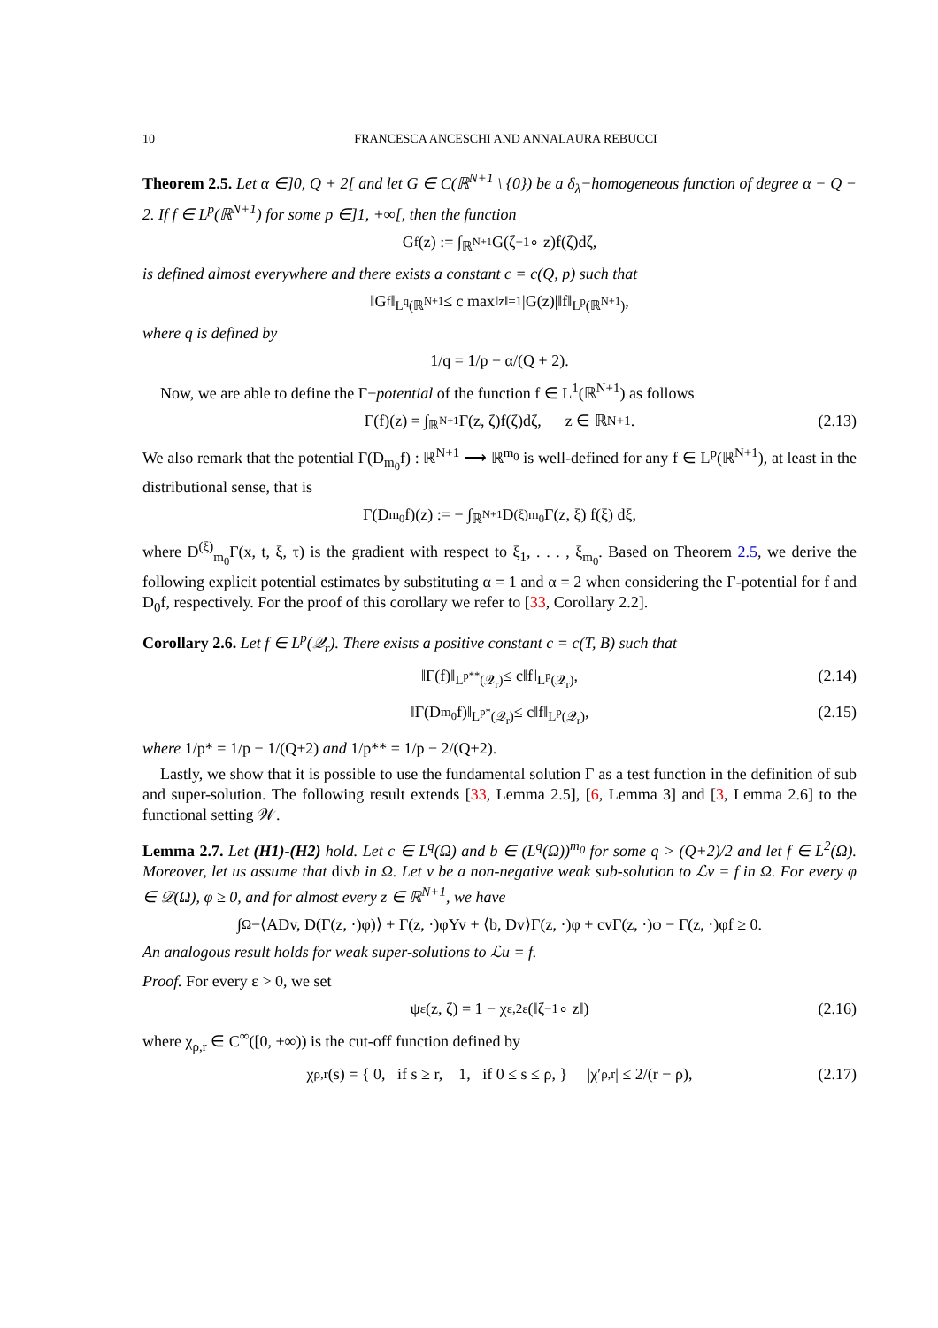10 FRANCESCA ANCESCHI AND ANNALAURA REBUCCI
Theorem 2.5. Let α ∈]0, Q + 2[ and let G ∈ C(ℝ<sup>N+1</sup> \ {0}) be a δ<sub>λ</sub>−homogeneous function of degree α − Q − 2. If f ∈ L<sup>p</sup>(ℝ<sup>N+1</sup>) for some p ∈]1, +∞[, then the function
G<sub>f</sub>(z) := ∫<sub>ℝ<sup>N+1</sup></sub> G(ζ<sup>−1</sup> ∘ z)f(ζ)dζ,
is defined almost everywhere and there exists a constant c = c(Q, p) such that
‖G<sub>f</sub>‖<sub>L<sup>q</sup>(ℝ<sup>N+1</sup></sub> ≤ c max<sub>‖z‖=1</sub> |G(z)|‖f‖<sub>L<sup>p</sup>(ℝ<sup>N+1</sup>)</sub>,
where q is defined by
1/q = 1/p − α/(Q + 2).
Now, we are able to define the Γ−potential of the function f ∈ L<sup>1</sup>(ℝ<sup>N+1</sup>) as follows
Γ(f)(z) = ∫<sub>ℝ<sup>N+1</sup></sub> Γ(z, ζ)f(ζ)dζ, z ∈ ℝ<sup>N+1</sup>. (2.13)
We also remark that the potential Γ(D<sub>m<sub>0</sub></sub>f) : ℝ<sup>N+1</sup> ⟶ ℝ<sup>m<sub>0</sub></sup> is well-defined for any f ∈ L<sup>p</sup>(ℝ<sup>N+1</sup>), at least in the distributional sense, that is
Γ(D<sub>m<sub>0</sub></sub>f)(z) := − ∫<sub>ℝ<sup>N+1</sup></sub> D<sup>(ξ)</sup><sub>m<sub>0</sub></sub>Γ(z, ξ) f(ξ) dξ,
where D<sup>(ξ)</sup><sub>m<sub>0</sub></sub>Γ(x, t, ξ, τ) is the gradient with respect to ξ<sub>1</sub>, . . . , ξ<sub>m<sub>0</sub></sub>. Based on Theorem 2.5, we derive the following explicit potential estimates by substituting α = 1 and α = 2 when considering the Γ-potential for f and D<sub>0</sub>f, respectively. For the proof of this corollary we refer to [33, Corollary 2.2].
Corollary 2.6. Let f ∈ L<sup>p</sup>(𝒬<sub>r</sub>). There exists a positive constant c = c(T, B) such that
‖Γ(f)‖<sub>L<sup>p**</sup>(𝒬<sub>r</sub>)</sub> ≤ c‖f‖<sub>L<sup>p</sup>(𝒬<sub>r</sub>)</sub>, (2.14)
‖Γ(D<sub>m<sub>0</sub></sub>f)‖<sub>L<sup>p*</sup>(𝒬<sub>r</sub>)</sub> ≤ c‖f‖<sub>L<sup>p</sup>(𝒬<sub>r</sub>)</sub>, (2.15)
where 1/p* = 1/p − 1/(Q+2) and 1/p** = 1/p − 2/(Q+2).
Lastly, we show that it is possible to use the fundamental solution Γ as a test function in the definition of sub and super-solution. The following result extends [33, Lemma 2.5], [6, Lemma 3] and [3, Lemma 2.6] to the functional setting 𝒲.
Lemma 2.7. Let (H1)-(H2) hold. Let c ∈ L<sup>q</sup>(Ω) and b ∈ (L<sup>q</sup>(Ω))<sup>m<sub>0</sub></sup> for some q > (Q+2)/2 and let f ∈ L<sup>2</sup>(Ω). Moreover, let us assume that divb in Ω. Let v be a non-negative weak sub-solution to ℒv = f in Ω. For every φ ∈ 𝒟(Ω), φ ≥ 0, and for almost every z ∈ ℝ<sup>N+1</sup>, we have
∫<sub>Ω</sub> −⟨ADv, D(Γ(z, ·)φ)⟩ + Γ(z, ·)φYv + ⟨b, Dv⟩Γ(z, ·)φ + cvΓ(z, ·)φ − Γ(z, ·)φf ≥ 0.
An analogous result holds for weak super-solutions to ℒu = f.
Proof. For every ε > 0, we set
ψ<sub>ε</sub>(z, ζ) = 1 − χ<sub>ε,2ε</sub> (‖ζ<sup>−1</sup> ∘ z‖) (2.16)
where χ<sub>ρ,r</sub> ∈ C<sup>∞</sup>([0, +∞)) is the cut-off function defined by
χ<sub>ρ,r</sub>(s) = { 0, if s ≥ r, 1, if 0 ≤ s ≤ ρ, } |χ′<sub>ρ,r</sub>| ≤ 2/(r − ρ), (2.17)